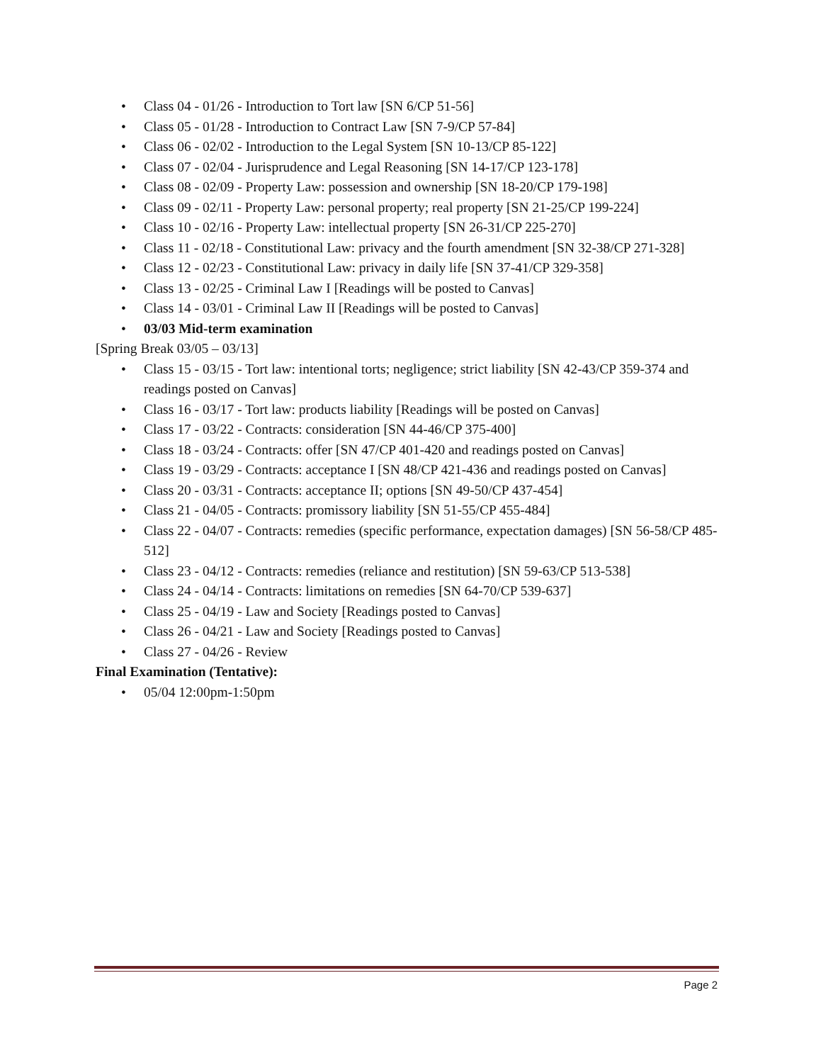• Class 04 - 01/26 - Introduction to Tort law [SN 6/CP 51-56]
• Class 05 - 01/28 - Introduction to Contract Law [SN 7-9/CP 57-84]
• Class 06 - 02/02 - Introduction to the Legal System [SN 10-13/CP 85-122]
• Class 07 - 02/04 - Jurisprudence and Legal Reasoning [SN 14-17/CP 123-178]
• Class 08 - 02/09 - Property Law: possession and ownership [SN 18-20/CP 179-198]
• Class 09 - 02/11 - Property Law: personal property; real property [SN 21-25/CP 199-224]
• Class 10 - 02/16 - Property Law: intellectual property [SN 26-31/CP 225-270]
• Class 11 - 02/18 - Constitutional Law: privacy and the fourth amendment [SN 32-38/CP 271-328]
• Class 12 - 02/23 - Constitutional Law: privacy in daily life [SN 37-41/CP 329-358]
• Class 13 - 02/25 - Criminal Law I [Readings will be posted to Canvas]
• Class 14 - 03/01 - Criminal Law II [Readings will be posted to Canvas]
• 03/03 Mid-term examination
[Spring Break 03/05 – 03/13]
• Class 15 - 03/15 - Tort law: intentional torts; negligence; strict liability [SN 42-43/CP 359-374 and readings posted on Canvas]
• Class 16 - 03/17 - Tort law: products liability [Readings will be posted on Canvas]
• Class 17 - 03/22 - Contracts: consideration [SN 44-46/CP 375-400]
• Class 18 - 03/24 - Contracts: offer [SN 47/CP 401-420 and readings posted on Canvas]
• Class 19 - 03/29 - Contracts: acceptance I [SN 48/CP 421-436 and readings posted on Canvas]
• Class 20 - 03/31 - Contracts: acceptance II; options [SN 49-50/CP 437-454]
• Class 21 - 04/05 - Contracts: promissory liability [SN 51-55/CP 455-484]
• Class 22 - 04/07 - Contracts: remedies (specific performance, expectation damages) [SN 56-58/CP 485-512]
• Class 23 - 04/12 - Contracts: remedies (reliance and restitution) [SN 59-63/CP 513-538]
• Class 24 - 04/14 - Contracts: limitations on remedies [SN 64-70/CP 539-637]
• Class 25 - 04/19 - Law and Society [Readings posted to Canvas]
• Class 26 - 04/21 - Law and Society [Readings posted to Canvas]
• Class 27 - 04/26 - Review
Final Examination (Tentative):
• 05/04 12:00pm-1:50pm
Page 2